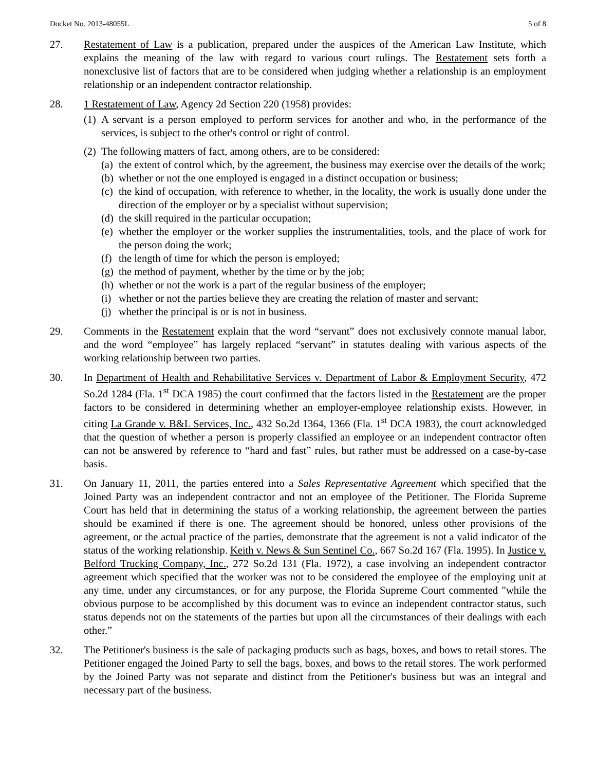Docket No. 2013-48055L 5 of 8
27. Restatement of Law is a publication, prepared under the auspices of the American Law Institute, which explains the meaning of the law with regard to various court rulings. The Restatement sets forth a nonexclusive list of factors that are to be considered when judging whether a relationship is an employment relationship or an independent contractor relationship.
28. 1 Restatement of Law, Agency 2d Section 220 (1958) provides:
(1)
A servant is a person employed to perform services for another and who, in the performance of the services, is subject to the other's control or right of control.
(2)
The following matters of fact, among others, are to be considered:
(a)
the extent of control which, by the agreement, the business may exercise over the details of the work;
(b)
whether or not the one employed is engaged in a distinct occupation or business;
(c)
the kind of occupation, with reference to whether, in the locality, the work is usually done under the direction of the employer or by a specialist without supervision;
(d)
the skill required in the particular occupation;
(e)
whether the employer or the worker supplies the instrumentalities, tools, and the place of work for the person doing the work;
(f)
the length of time for which the person is employed;
(g)
the method of payment, whether by the time or by the job;
(h)
whether or not the work is a part of the regular business of the employer;
(i)
whether or not the parties believe they are creating the relation of master and servant;
(j)
whether the principal is or is not in business.
29. Comments in the Restatement explain that the word “servant” does not exclusively connote manual labor, and the word “employee” has largely replaced “servant” in statutes dealing with various aspects of the working relationship between two parties.
30. In Department of Health and Rehabilitative Services v. Department of Labor & Employment Security, 472 So.2d 1284 (Fla. 1<sup>st</sup> DCA 1985) the court confirmed that the factors listed in the Restatement are the proper factors to be considered in determining whether an employer-employee relationship exists. However, in citing La Grande v. B&L Services, Inc., 432 So.2d 1364, 1366 (Fla. 1<sup>st</sup> DCA 1983), the court acknowledged that the question of whether a person is properly classified an employee or an independent contractor often can not be answered by reference to “hard and fast” rules, but rather must be addressed on a case-by-case basis.
31. On January 11, 2011, the parties entered into a Sales Representative Agreement which specified that the Joined Party was an independent contractor and not an employee of the Petitioner. The Florida Supreme Court has held that in determining the status of a working relationship, the agreement between the parties should be examined if there is one. The agreement should be honored, unless other provisions of the agreement, or the actual practice of the parties, demonstrate that the agreement is not a valid indicator of the status of the working relationship. Keith v. News & Sun Sentinel Co., 667 So.2d 167 (Fla. 1995). In Justice v. Belford Trucking Company, Inc., 272 So.2d 131 (Fla. 1972), a case involving an independent contractor agreement which specified that the worker was not to be considered the employee of the employing unit at any time, under any circumstances, or for any purpose, the Florida Supreme Court commented "while the obvious purpose to be accomplished by this document was to evince an independent contractor status, such status depends not on the statements of the parties but upon all the circumstances of their dealings with each other.”
32. The Petitioner's business is the sale of packaging products such as bags, boxes, and bows to retail stores. The Petitioner engaged the Joined Party to sell the bags, boxes, and bows to the retail stores. The work performed by the Joined Party was not separate and distinct from the Petitioner's business but was an integral and necessary part of the business.